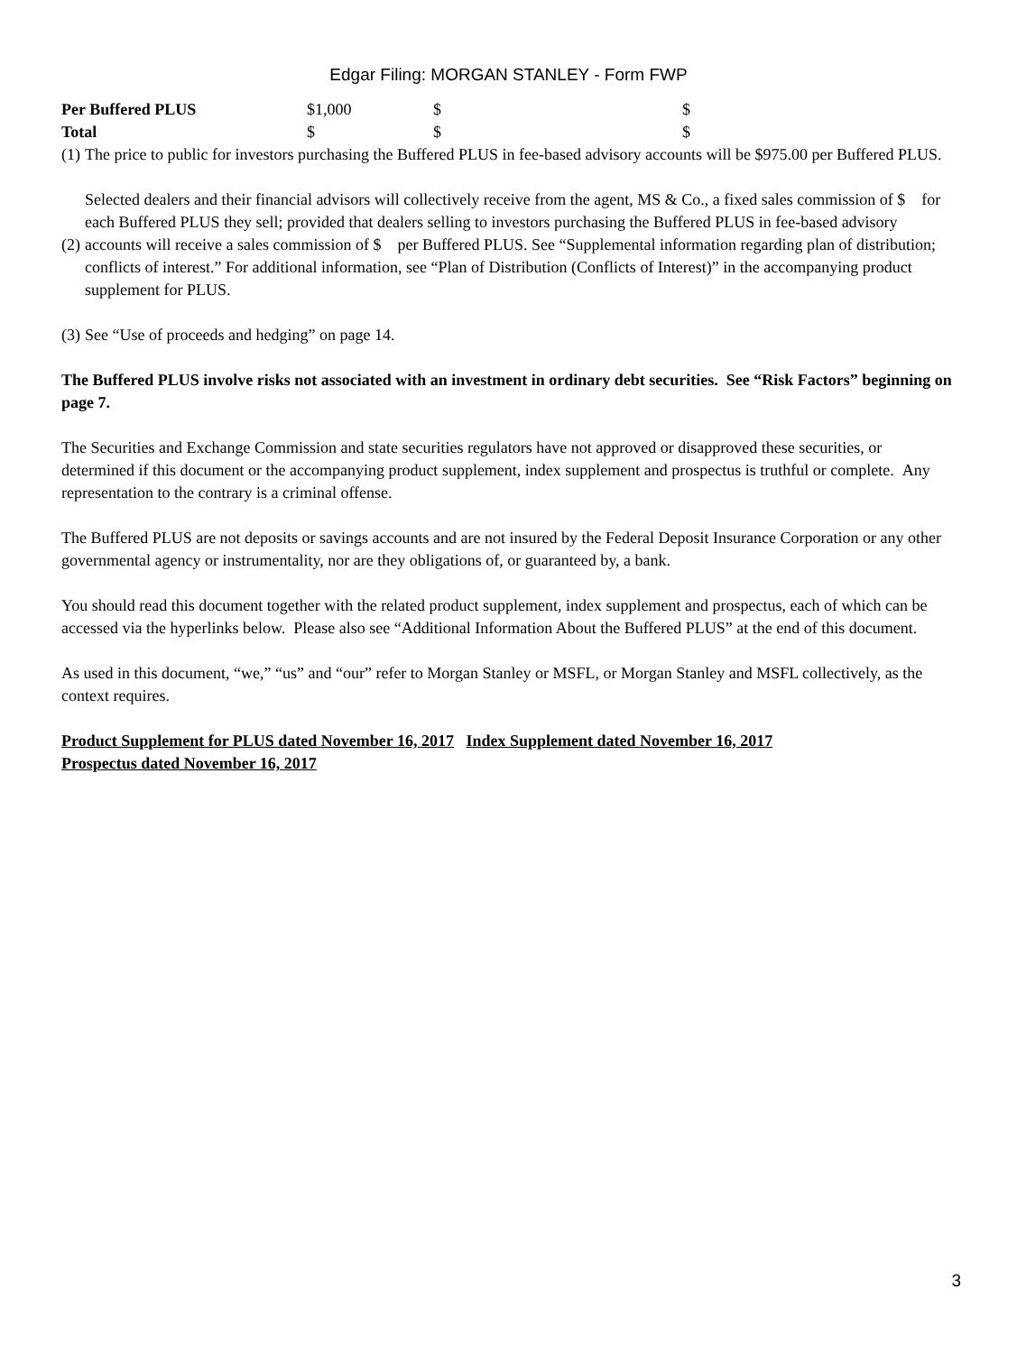Edgar Filing: MORGAN STANLEY - Form FWP
| Per Buffered PLUS | $1,000 | $ | $ |
| Total | $ | $ | $ |
| (1) | The price to public for investors purchasing the Buffered PLUS in fee-based advisory accounts will be $975.00 per Buffered PLUS. |
| (2) | Selected dealers and their financial advisors will collectively receive from the agent, MS & Co., a fixed sales commission of $ for each Buffered PLUS they sell; provided that dealers selling to investors purchasing the Buffered PLUS in fee-based advisory accounts will receive a sales commission of $ per Buffered PLUS. See “Supplemental information regarding plan of distribution; conflicts of interest.” For additional information, see “Plan of Distribution (Conflicts of Interest)” in the accompanying product supplement for PLUS. |
| (3) | See “Use of proceeds and hedging” on page 14. |
The Buffered PLUS involve risks not associated with an investment in ordinary debt securities. See “Risk Factors” beginning on page 7.
The Securities and Exchange Commission and state securities regulators have not approved or disapproved these securities, or determined if this document or the accompanying product supplement, index supplement and prospectus is truthful or complete. Any representation to the contrary is a criminal offense.
The Buffered PLUS are not deposits or savings accounts and are not insured by the Federal Deposit Insurance Corporation or any other governmental agency or instrumentality, nor are they obligations of, or guaranteed by, a bank.
You should read this document together with the related product supplement, index supplement and prospectus, each of which can be accessed via the hyperlinks below. Please also see “Additional Information About the Buffered PLUS” at the end of this document.
As used in this document, “we,” “us” and “our” refer to Morgan Stanley or MSFL, or Morgan Stanley and MSFL collectively, as the context requires.
Product Supplement for PLUS dated November 16, 2017 Index Supplement dated November 16, 2017
Prospectus dated November 16, 2017
3